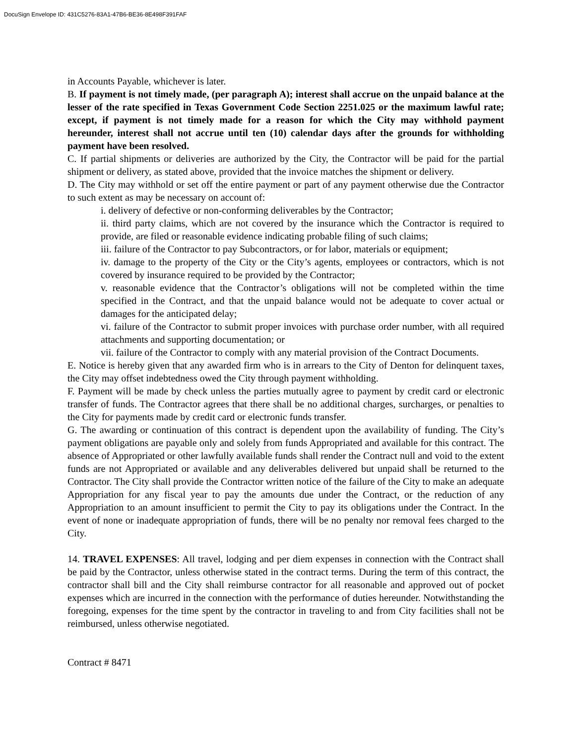DocuSign Envelope ID: 431C5276-83A1-47B6-BE36-8E498F391FAF
in Accounts Payable, whichever is later.
B. If payment is not timely made, (per paragraph A); interest shall accrue on the unpaid balance at the lesser of the rate specified in Texas Government Code Section 2251.025 or the maximum lawful rate; except, if payment is not timely made for a reason for which the City may withhold payment hereunder, interest shall not accrue until ten (10) calendar days after the grounds for withholding payment have been resolved.
C. If partial shipments or deliveries are authorized by the City, the Contractor will be paid for the partial shipment or delivery, as stated above, provided that the invoice matches the shipment or delivery.
D. The City may withhold or set off the entire payment or part of any payment otherwise due the Contractor to such extent as may be necessary on account of:
i. delivery of defective or non-conforming deliverables by the Contractor;
ii. third party claims, which are not covered by the insurance which the Contractor is required to provide, are filed or reasonable evidence indicating probable filing of such claims;
iii. failure of the Contractor to pay Subcontractors, or for labor, materials or equipment;
iv. damage to the property of the City or the City’s agents, employees or contractors, which is not covered by insurance required to be provided by the Contractor;
v. reasonable evidence that the Contractor’s obligations will not be completed within the time specified in the Contract, and that the unpaid balance would not be adequate to cover actual or damages for the anticipated delay;
vi. failure of the Contractor to submit proper invoices with purchase order number, with all required attachments and supporting documentation; or
vii. failure of the Contractor to comply with any material provision of the Contract Documents.
E. Notice is hereby given that any awarded firm who is in arrears to the City of Denton for delinquent taxes, the City may offset indebtedness owed the City through payment withholding.
F. Payment will be made by check unless the parties mutually agree to payment by credit card or electronic transfer of funds. The Contractor agrees that there shall be no additional charges, surcharges, or penalties to the City for payments made by credit card or electronic funds transfer.
G. The awarding or continuation of this contract is dependent upon the availability of funding. The City’s payment obligations are payable only and solely from funds Appropriated and available for this contract. The absence of Appropriated or other lawfully available funds shall render the Contract null and void to the extent funds are not Appropriated or available and any deliverables delivered but unpaid shall be returned to the Contractor. The City shall provide the Contractor written notice of the failure of the City to make an adequate Appropriation for any fiscal year to pay the amounts due under the Contract, or the reduction of any Appropriation to an amount insufficient to permit the City to pay its obligations under the Contract. In the event of none or inadequate appropriation of funds, there will be no penalty nor removal fees charged to the City.
14. TRAVEL EXPENSES: All travel, lodging and per diem expenses in connection with the Contract shall be paid by the Contractor, unless otherwise stated in the contract terms. During the term of this contract, the contractor shall bill and the City shall reimburse contractor for all reasonable and approved out of pocket expenses which are incurred in the connection with the performance of duties hereunder. Notwithstanding the foregoing, expenses for the time spent by the contractor in traveling to and from City facilities shall not be reimbursed, unless otherwise negotiated.
Contract # 8471